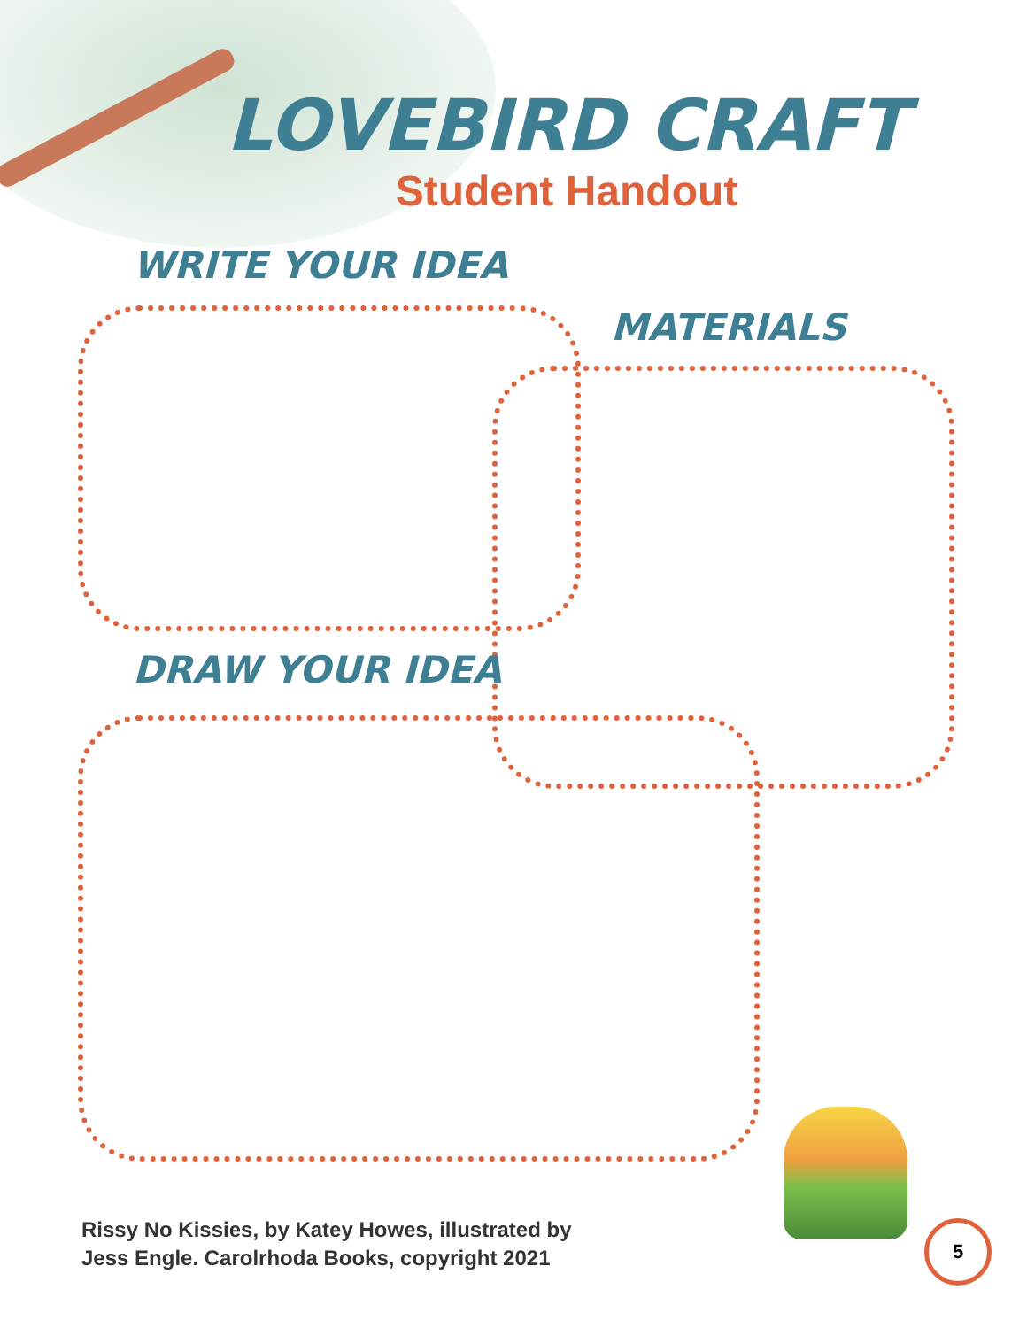LOVEBIRD CRAFT
Student Handout
WRITE YOUR IDEA
MATERIALS
DRAW YOUR IDEA
Rissy No Kissies, by Katey Howes, illustrated by
Jess Engle. Carolrhoda Books, copyright 2021
5